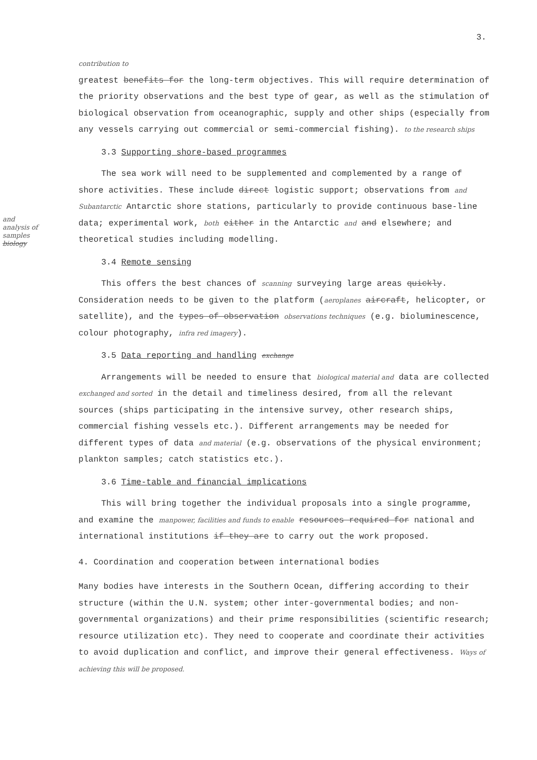3.
and analysis of samples biology
contribution to
greatest benefits for the long-term objectives. This will require determination of the priority observations and the best type of gear, as well as the stimulation of biological observation from oceanographic, supply and other ships (especially from any vessels carrying out commercial or semi-commercial fishing). to the research ships
3.3 Supporting shore-based programmes
The sea work will need to be supplemented and complemented by a range of shore activities. These include direct logistic support; observations from and Subantarctic Antarctic shore stations, particularly to provide continuous base-line data; experimental work, both either in the Antarctic and and elsewhere; and theoretical studies including modelling.
3.4 Remote sensing
This offers the best chances of scanning surveying large areas quickly. Consideration needs to be given to the platform (aeroplanes aircraft, helicopter, or satellite), and the types of observation observations techniques (e.g. bioluminescence, colour photography, infra red imagery).
3.5 Data reporting and handling exchange
Arrangements will be needed to ensure that biological material and data are collected exchanged and sorted in the detail and timeliness desired, from all the relevant sources (ships participating in the intensive survey, other research ships, commercial fishing vessels etc.). Different arrangements may be needed for different types of data and material (e.g. observations of the physical environment; plankton samples; catch statistics etc.).
3.6 Time-table and financial implications
This will bring together the individual proposals into a single programme, and examine the manpower, facilities and funds to enable resources required for national and international institutions if they are to carry out the work proposed.
4. Coordination and cooperation between international bodies
Many bodies have interests in the Southern Ocean, differing according to their structure (within the U.N. system; other inter-governmental bodies; and non-governmental organizations) and their prime responsibilities (scientific research; resource utilization etc). They need to cooperate and coordinate their activities to avoid duplication and conflict, and improve their general effectiveness. Ways of achieving this will be proposed.